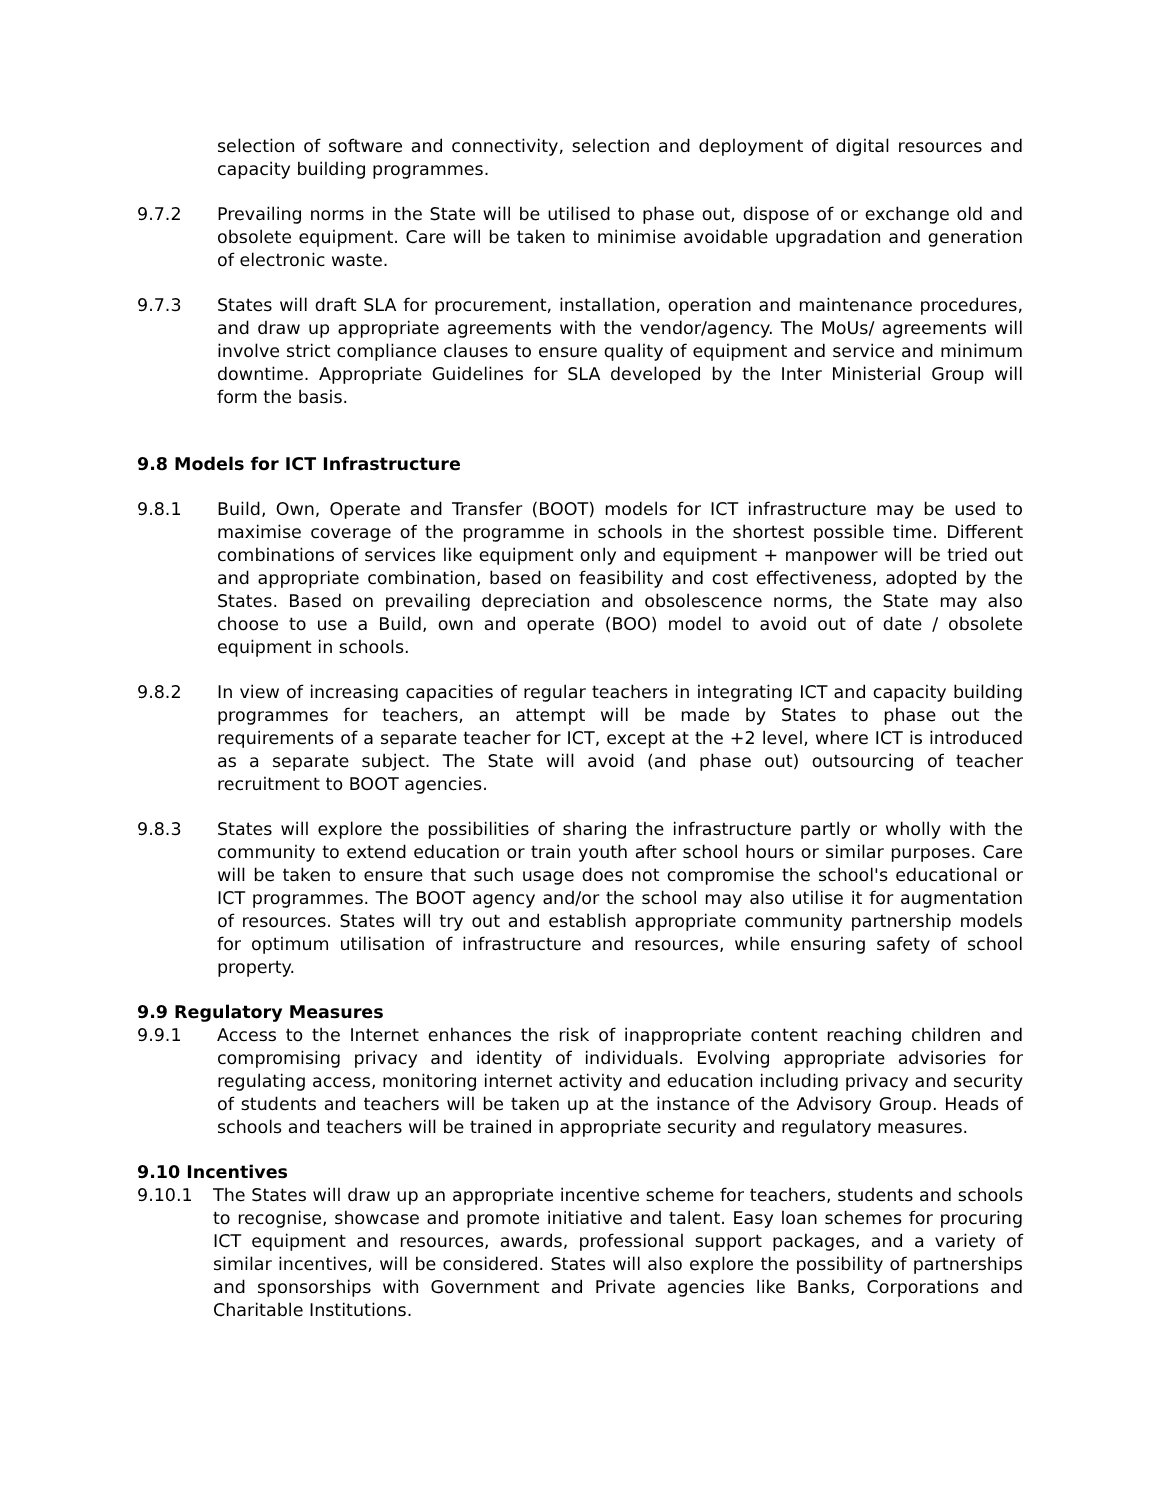selection of software and connectivity, selection and deployment of digital resources and capacity building programmes.
9.7.2 Prevailing norms in the State will be utilised to phase out, dispose of or exchange old and obsolete equipment. Care will be taken to minimise avoidable upgradation and generation of electronic waste.
9.7.3 States will draft SLA for procurement, installation, operation and maintenance procedures, and draw up appropriate agreements with the vendor/agency. The MoUs/ agreements will involve strict compliance clauses to ensure quality of equipment and service and minimum downtime. Appropriate Guidelines for SLA developed by the Inter Ministerial Group will form the basis.
9.8 Models for ICT Infrastructure
9.8.1 Build, Own, Operate and Transfer (BOOT) models for ICT infrastructure may be used to maximise coverage of the programme in schools in the shortest possible time. Different combinations of services like equipment only and equipment + manpower will be tried out and appropriate combination, based on feasibility and cost effectiveness, adopted by the States. Based on prevailing depreciation and obsolescence norms, the State may also choose to use a Build, own and operate (BOO) model to avoid out of date / obsolete equipment in schools.
9.8.2 In view of increasing capacities of regular teachers in integrating ICT and capacity building programmes for teachers, an attempt will be made by States to phase out the requirements of a separate teacher for ICT, except at the +2 level, where ICT is introduced as a separate subject. The State will avoid (and phase out) outsourcing of teacher recruitment to BOOT agencies.
9.8.3 States will explore the possibilities of sharing the infrastructure partly or wholly with the community to extend education or train youth after school hours or similar purposes. Care will be taken to ensure that such usage does not compromise the school's educational or ICT programmes. The BOOT agency and/or the school may also utilise it for augmentation of resources. States will try out and establish appropriate community partnership models for optimum utilisation of infrastructure and resources, while ensuring safety of school property.
9.9 Regulatory Measures
9.9.1 Access to the Internet enhances the risk of inappropriate content reaching children and compromising privacy and identity of individuals. Evolving appropriate advisories for regulating access, monitoring internet activity and education including privacy and security of students and teachers will be taken up at the instance of the Advisory Group. Heads of schools and teachers will be trained in appropriate security and regulatory measures.
9.10 Incentives
9.10.1 The States will draw up an appropriate incentive scheme for teachers, students and schools to recognise, showcase and promote initiative and talent. Easy loan schemes for procuring ICT equipment and resources, awards, professional support packages, and a variety of similar incentives, will be considered. States will also explore the possibility of partnerships and sponsorships with Government and Private agencies like Banks, Corporations and Charitable Institutions.